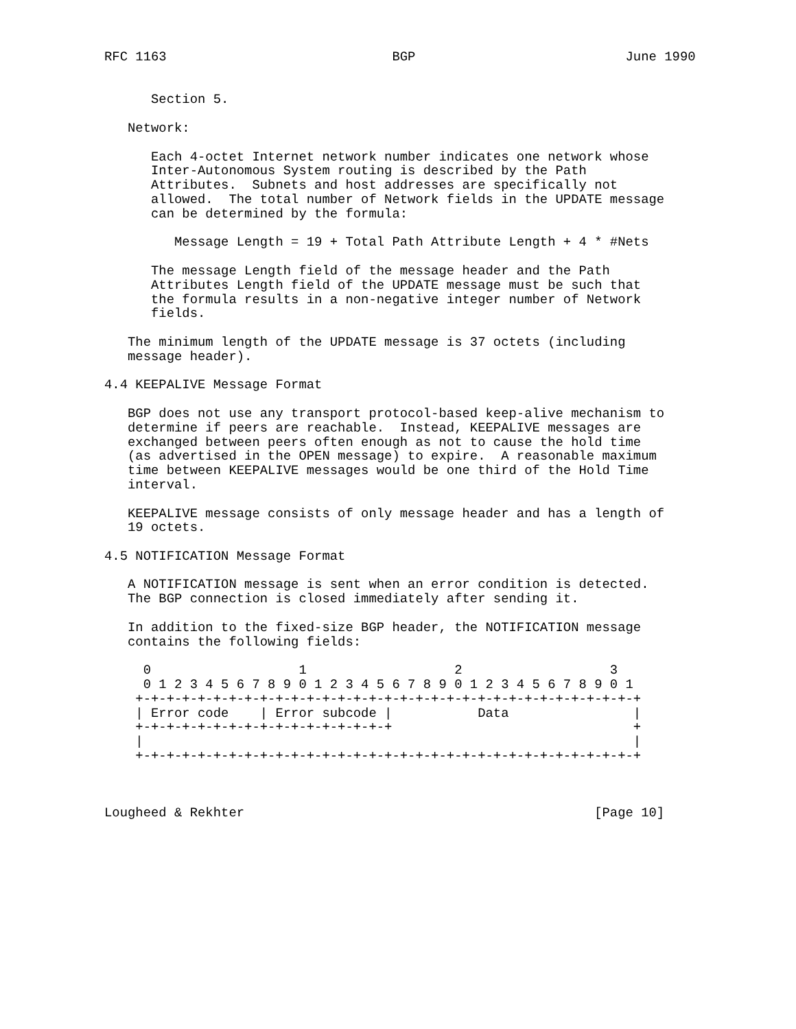RFC 1163                             BGP                           June 1990


      Section 5.

   Network:

      Each 4-octet Internet network number indicates one network whose
      Inter-Autonomous System routing is described by the Path
      Attributes.  Subnets and host addresses are specifically not
      allowed.  The total number of Network fields in the UPDATE message
      can be determined by the formula:

         Message Length = 19 + Total Path Attribute Length + 4 * #Nets

      The message Length field of the message header and the Path
      Attributes Length field of the UPDATE message must be such that
      the formula results in a non-negative integer number of Network
      fields.

   The minimum length of the UPDATE message is 37 octets (including
   message header).

4.4 KEEPALIVE Message Format

   BGP does not use any transport protocol-based keep-alive mechanism to
   determine if peers are reachable.  Instead, KEEPALIVE messages are
   exchanged between peers often enough as not to cause the hold time
   (as advertised in the OPEN message) to expire.  A reasonable maximum
   time between KEEPALIVE messages would be one third of the Hold Time
   interval.

   KEEPALIVE message consists of only message header and has a length of
   19 octets.

4.5 NOTIFICATION Message Format

   A NOTIFICATION message is sent when an error condition is detected.
   The BGP connection is closed immediately after sending it.

   In addition to the fixed-size BGP header, the NOTIFICATION message
   contains the following fields:

     0                   1                   2                   3
     0 1 2 3 4 5 6 7 8 9 0 1 2 3 4 5 6 7 8 9 0 1 2 3 4 5 6 7 8 9 0 1
    +-+-+-+-+-+-+-+-+-+-+-+-+-+-+-+-+-+-+-+-+-+-+-+-+-+-+-+-+-+-+-+-+
    | Error code    | Error subcode |           Data                |
    +-+-+-+-+-+-+-+-+-+-+-+-+-+-+-+-+                               +
    |                                                               |
    +-+-+-+-+-+-+-+-+-+-+-+-+-+-+-+-+-+-+-+-+-+-+-+-+-+-+-+-+-+-+-+-+



Lougheed & Rekhter                                             [Page 10]